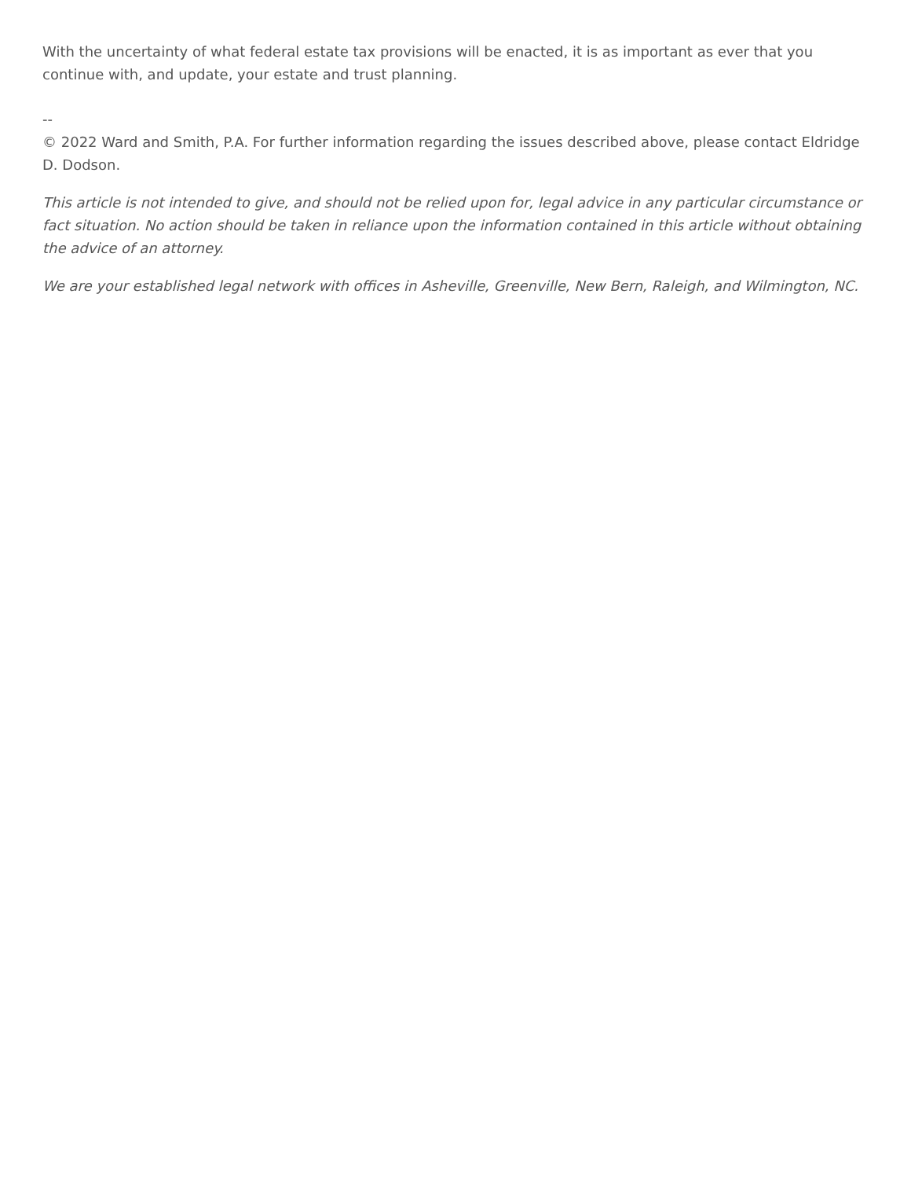With the uncertainty of what federal estate tax provisions will be enacted, it is as important as ever that you continue with, and update, your estate and trust planning.
--
© 2022 Ward and Smith, P.A. For further information regarding the issues described above, please contact Eldridge D. Dodson.
This article is not intended to give, and should not be relied upon for, legal advice in any particular circumstance or fact situation. No action should be taken in reliance upon the information contained in this article without obtaining the advice of an attorney.
We are your established legal network with offices in Asheville, Greenville, New Bern, Raleigh, and Wilmington, NC.